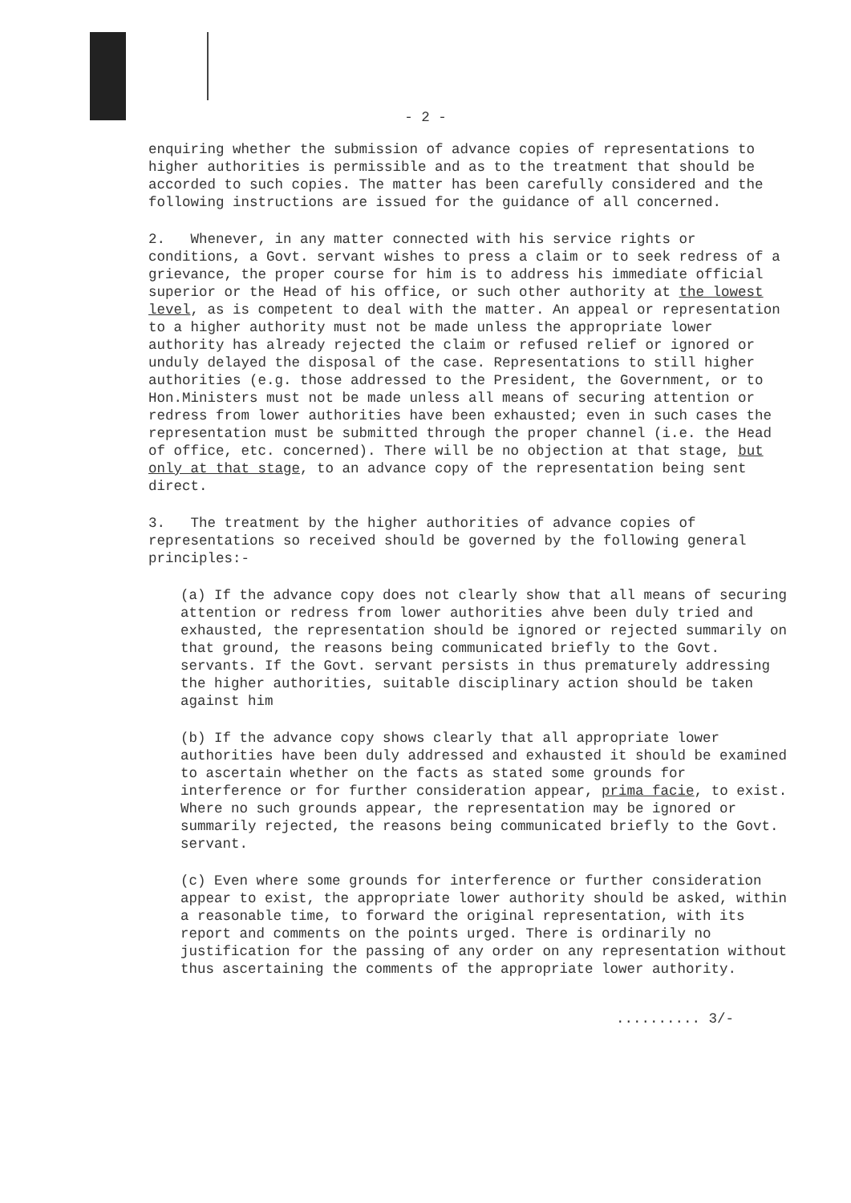- 2 -
enquiring whether the submission of advance copies of representations to higher authorities is permissible and as to the treatment that should be accorded to such copies. The matter has been carefully considered and the following instructions are issued for the guidance of all concerned.
2. Whenever, in any matter connected with his service rights or conditions, a Govt. servant wishes to press a claim or to seek redress of a grievance, the proper course for him is to address his immediate official superior or the Head of his office, or such other authority at the lowest level, as is competent to deal with the matter. An appeal or representation to a higher authority must not be made unless the appropriate lower authority has already rejected the claim or refused relief or ignored or unduly delayed the disposal of the case. Representations to still higher authorities (e.g. those addressed to the President, the Government, or to Hon.Ministers must not be made unless all means of securing attention or redress from lower authorities have been exhausted; even in such cases the representation must be submitted through the proper channel (i.e. the Head of office, etc. concerned). There will be no objection at that stage, but only at that stage, to an advance copy of the representation being sent direct.
3. The treatment by the higher authorities of advance copies of representations so received should be governed by the following general principles:-
(a) If the advance copy does not clearly show that all means of securing attention or redress from lower authorities ahve been duly tried and exhausted, the representation should be ignored or rejected summarily on that ground, the reasons being communicated briefly to the Govt. servants. If the Govt. servant persists in thus prematurely addressing the higher authorities, suitable disciplinary action should be taken against him
(b) If the advance copy shows clearly that all appropriate lower authorities have been duly addressed and exhausted it should be examined to ascertain whether on the facts as stated some grounds for interference or for further consideration appear, prima facie, to exist. Where no such grounds appear, the representation may be ignored or summarily rejected, the reasons being communicated briefly to the Govt. servant.
(c) Even where some grounds for interference or further consideration appear to exist, the appropriate lower authority should be asked, within a reasonable time, to forward the original representation, with its report and comments on the points urged. There is ordinarily no justification for the passing of any order on any representation without thus ascertaining the comments of the appropriate lower authority.
.......... 3/-